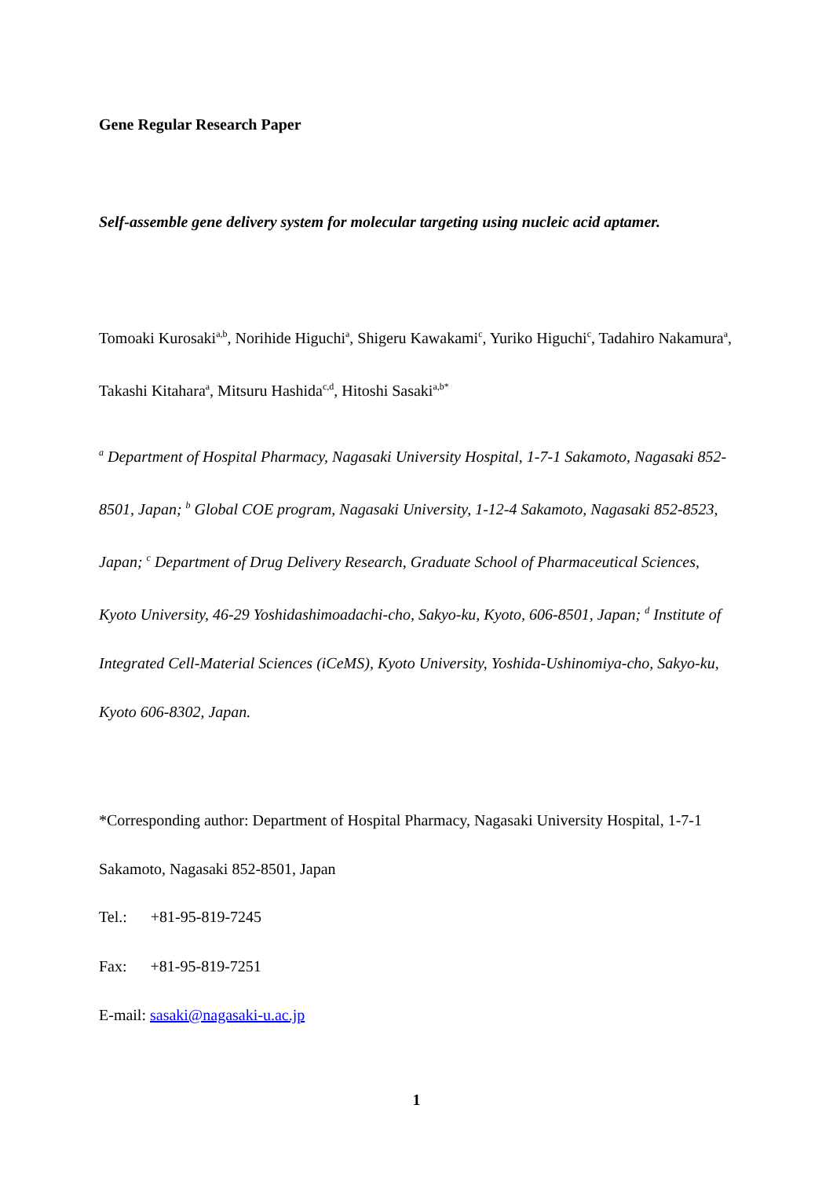Gene Regular Research Paper
Self-assemble gene delivery system for molecular targeting using nucleic acid aptamer.
Tomoaki Kurosaki<sup>a,b</sup>, Norihide Higuchi<sup>a</sup>, Shigeru Kawakami<sup>c</sup>, Yuriko Higuchi<sup>c</sup>, Tadahiro Nakamura<sup>a</sup>, Takashi Kitahara<sup>a</sup>, Mitsuru Hashida<sup>c,d</sup>, Hitoshi Sasaki<sup>a,b*</sup>
<sup>a</sup> Department of Hospital Pharmacy, Nagasaki University Hospital, 1-7-1 Sakamoto, Nagasaki 852-8501, Japan; <sup>b</sup> Global COE program, Nagasaki University, 1-12-4 Sakamoto, Nagasaki 852-8523, Japan; <sup>c</sup> Department of Drug Delivery Research, Graduate School of Pharmaceutical Sciences, Kyoto University, 46-29 Yoshidashimoadachi-cho, Sakyo-ku, Kyoto, 606-8501, Japan; <sup>d</sup> Institute of Integrated Cell-Material Sciences (iCeMS), Kyoto University, Yoshida-Ushinomiya-cho, Sakyo-ku, Kyoto 606-8302, Japan.
*Corresponding author: Department of Hospital Pharmacy, Nagasaki University Hospital, 1-7-1 Sakamoto, Nagasaki 852-8501, Japan
Tel.: +81-95-819-7245
Fax: +81-95-819-7251
E-mail: sasaki@nagasaki-u.ac.jp
1